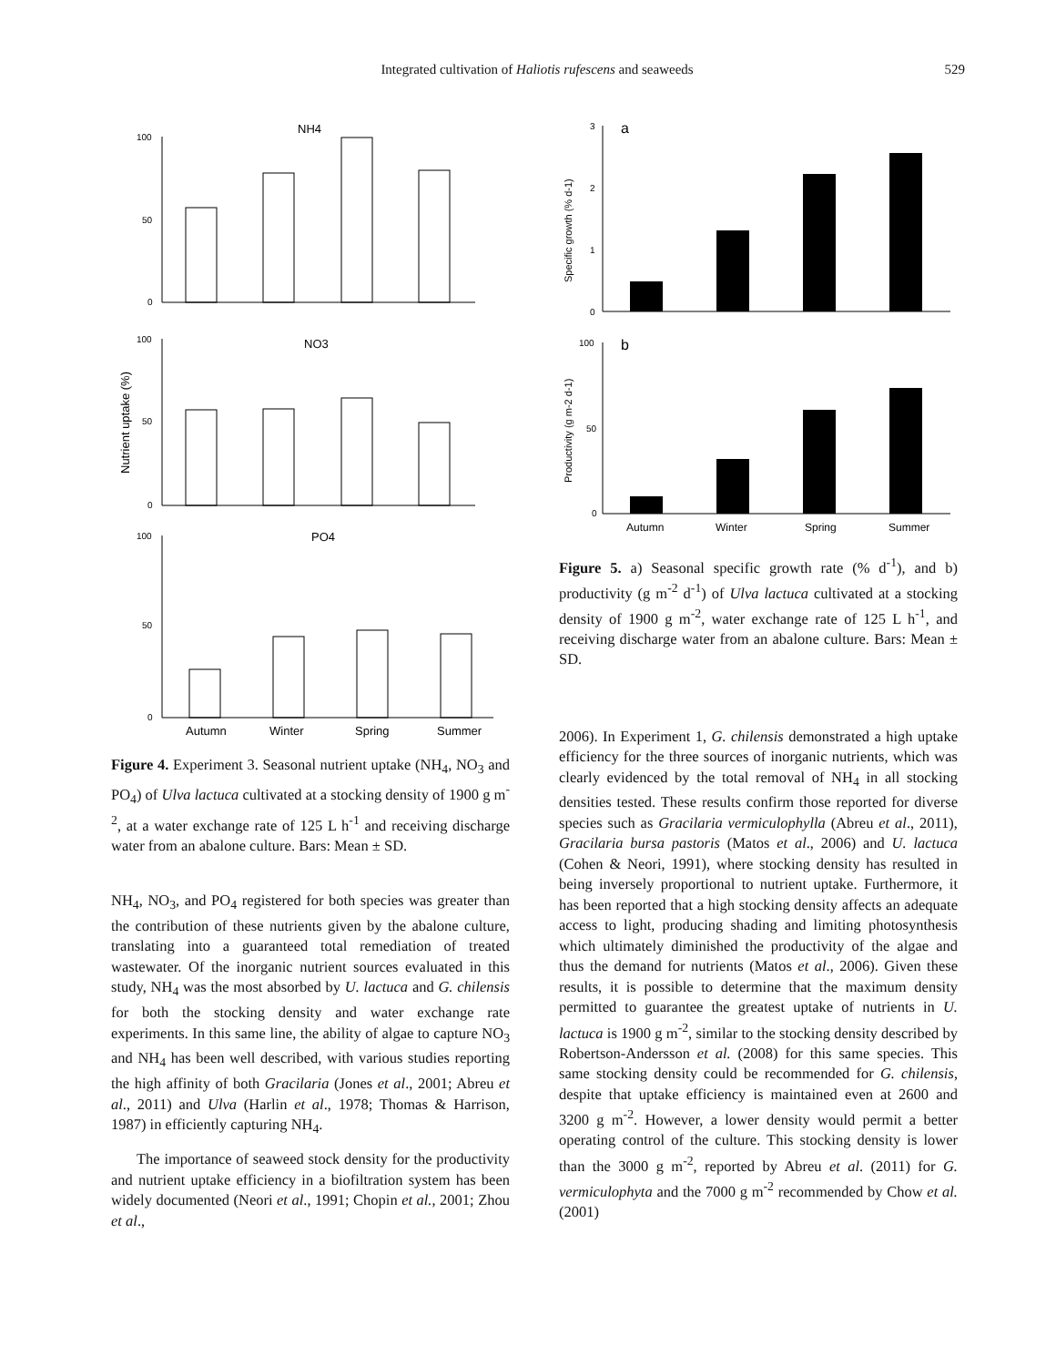Integrated cultivation of Haliotis rufescens and seaweeds
529
NH4
100
50
0
NO3
100
50
0
Nutrient uptake (%)
PO4
100
50
0
Autumn
Winter
Spring
Summer
Figure 4. Experiment 3. Seasonal nutrient uptake (NH<sub>4</sub>, NO<sub>3</sub> and PO<sub>4</sub>) of Ulva lactuca cultivated at a stocking density of 1900 g m<sup>-2</sup>, at a water exchange rate of 125 L h<sup>-1</sup> and receiving discharge water from an abalone culture. Bars: Mean ± SD.
NH<sub>4</sub>, NO<sub>3</sub>, and PO<sub>4</sub> registered for both species was greater than the contribution of these nutrients given by the abalone culture, translating into a guaranteed total remediation of treated wastewater. Of the inorganic nutrient sources evaluated in this study, NH<sub>4</sub> was the most absorbed by U. lactuca and G. chilensis for both the stocking density and water exchange rate experiments. In this same line, the ability of algae to capture NO<sub>3</sub> and NH<sub>4</sub> has been well described, with various studies reporting the high affinity of both Gracilaria (Jones et al., 2001; Abreu et al., 2011) and Ulva (Harlin et al., 1978; Thomas & Harrison, 1987) in efficiently capturing NH<sub>4</sub>.
The importance of seaweed stock density for the productivity and nutrient uptake efficiency in a biofiltration system has been widely documented (Neori et al., 1991; Chopin et al., 2001; Zhou et al.,
a
3
2
1
0
Specific growth (% d-1)
b
100
50
0
Productivity (g m-2 d-1)
Autumn
Winter
Spring
Summer
Figure 5. a) Seasonal specific growth rate (% d<sup>-1</sup>), and b) productivity (g m<sup>-2</sup> d<sup>-1</sup>) of Ulva lactuca cultivated at a stocking density of 1900 g m<sup>-2</sup>, water exchange rate of 125 L h<sup>-1</sup>, and receiving discharge water from an abalone culture. Bars: Mean ± SD.
2006). In Experiment 1, G. chilensis demonstrated a high uptake efficiency for the three sources of inorganic nutrients, which was clearly evidenced by the total removal of NH<sub>4</sub> in all stocking densities tested. These results confirm those reported for diverse species such as Gracilaria vermiculophylla (Abreu et al., 2011), Gracilaria bursa pastoris (Matos et al., 2006) and U. lactuca (Cohen & Neori, 1991), where stocking density has resulted in being inversely proportional to nutrient uptake. Furthermore, it has been reported that a high stocking density affects an adequate access to light, producing shading and limiting photosynthesis which ultimately diminished the productivity of the algae and thus the demand for nutrients (Matos et al., 2006). Given these results, it is possible to determine that the maximum density permitted to guarantee the greatest uptake of nutrients in U. lactuca is 1900 g m<sup>-2</sup>, similar to the stocking density described by Robertson-Andersson et al. (2008) for this same species. This same stocking density could be recommended for G. chilensis, despite that uptake efficiency is maintained even at 2600 and 3200 g m<sup>-2</sup>. However, a lower density would permit a better operating control of the culture. This stocking density is lower than the 3000 g m<sup>-2</sup>, reported by Abreu et al. (2011) for G. vermiculophyta and the 7000 g m<sup>-2</sup> recommended by Chow et al. (2001)